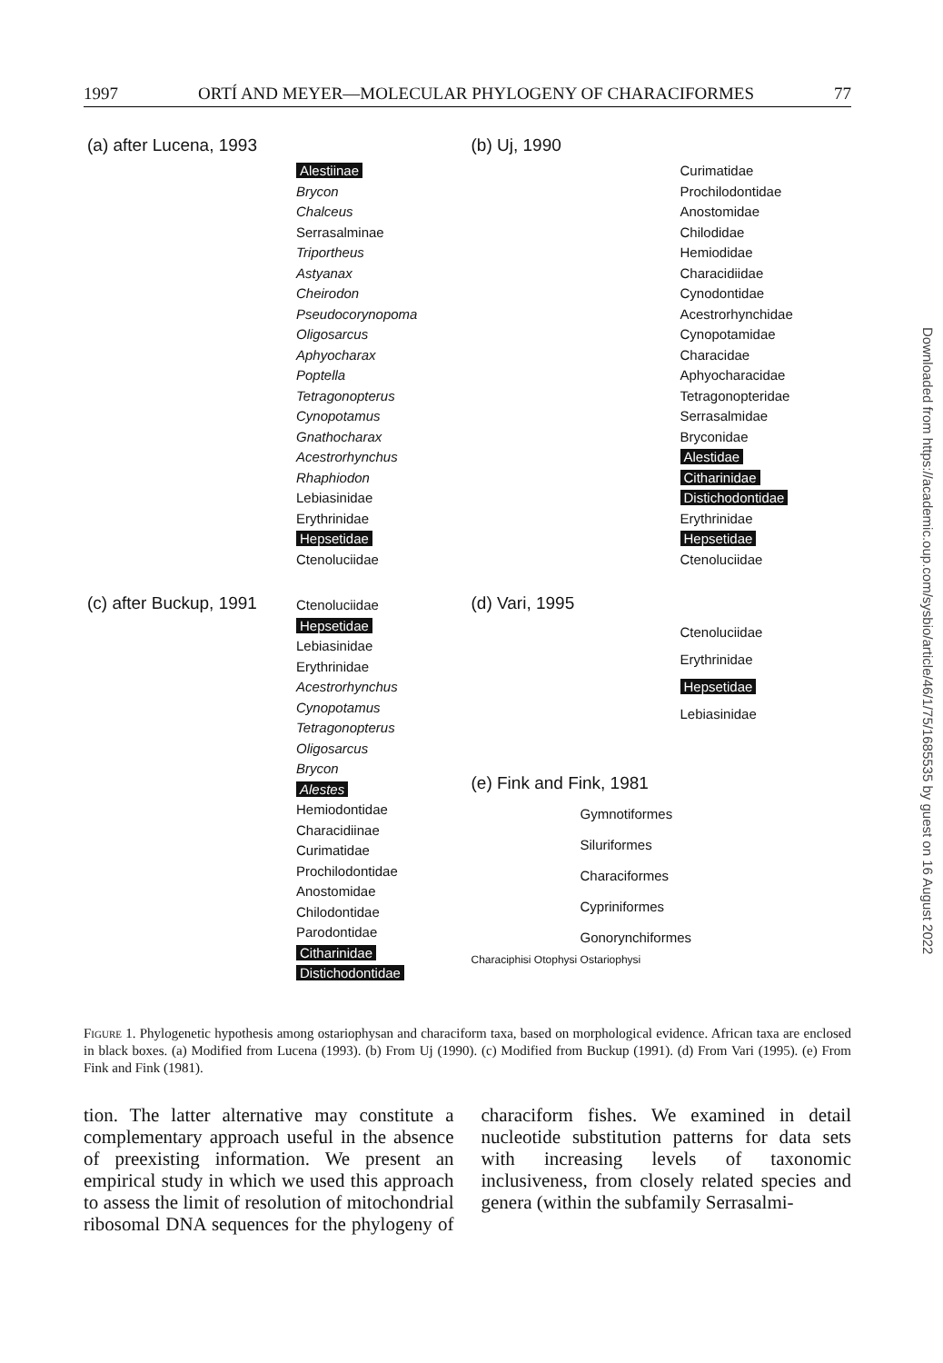1997 ORTÍ AND MEYER—MOLECULAR PHYLOGENY OF CHARACIFORMES 77
(a) after Lucena, 1993
Alestiinae
Brycon
Chalceus
Serrasalminae
Triportheus
Astyanax
Cheirodon
Pseudocorynopoma
Oligosarcus
Aphyocharax
Poptella
Tetragonopterus
Cynopotamus
Gnathocharax
Acestrorhynchus
Rhaphiodon
Lebiasinidae
Erythrinidae
Hepsetidae
Ctenoluciidae
(b) Uj, 1990
Curimatidae
Prochilodontidae
Anostomidae
Chilodidae
Hemiodidae
Characidiidae
Cynodontidae
Acestrorhynchidae
Cynopotamidae
Characidae
Aphyocharacidae
Tetragonopteridae
Serrasalmidae
Bryconidae
Alestidae
Citharinidae
Distichodontidae
Erythrinidae
Hepsetidae
Ctenoluciidae
(c) after Buckup, 1991
Ctenoluciidae
Hepsetidae
Lebiasinidae
Erythrinidae
Acestrorhynchus
Cynopotamus
Tetragonopterus
Oligosarcus
Brycon
Alestes
Hemiodontidae
Characidiinae
Curimatidae
Prochilodontidae
Anostomidae
Chilodontidae
Parodontidae
Citharinidae
Distichodontidae
(d) Vari, 1995
Ctenoluciidae
Erythrinidae
Hepsetidae
Lebiasinidae
(e) Fink and Fink, 1981
Gymnotiformes
Siluriformes
Characiformes
Cypriniformes
Gonorynchiformes
Characiphisi Otophysi Ostariophysi
Figure 1. Phylogenetic hypothesis among ostariophysan and characiform taxa, based on morphological evidence. African taxa are enclosed in black boxes. (a) Modified from Lucena (1993). (b) From Uj (1990). (c) Modified from Buckup (1991). (d) From Vari (1995). (e) From Fink and Fink (1981).
tion. The latter alternative may constitute a complementary approach useful in the absence of preexisting information. We present an empirical study in which we used this approach to assess the limit of resolution of mitochondrial ribosomal DNA sequences for the phylogeny of characiform fishes. We examined in detail nucleotide substitution patterns for data sets with increasing levels of taxonomic inclusiveness, from closely related species and genera (within the subfamily Serrasalmi-
Downloaded from https://academic.oup.com/sysbio/article/46/1/75/1685535 by guest on 16 August 2022